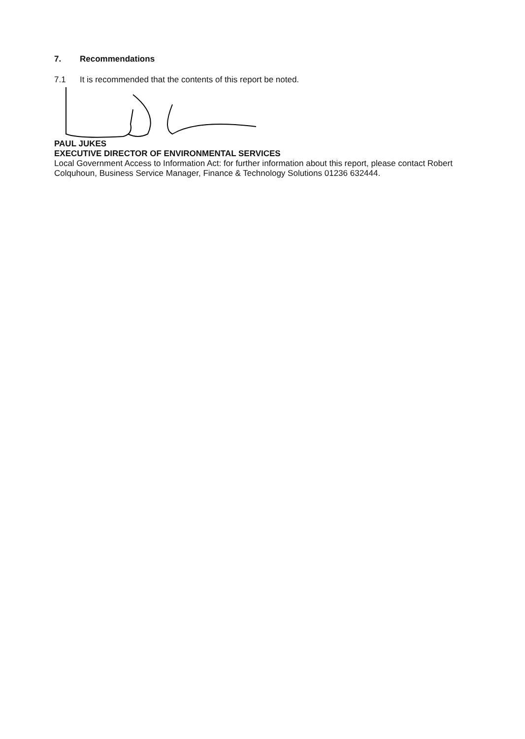7. Recommendations
7.1 It is recommended that the contents of this report be noted.
PAUL JUKES
EXECUTIVE DIRECTOR OF ENVIRONMENTAL SERVICES
Local Government Access to Information Act: for further information about this report, please contact Robert Colquhoun, Business Service Manager, Finance & Technology Solutions 01236 632444.